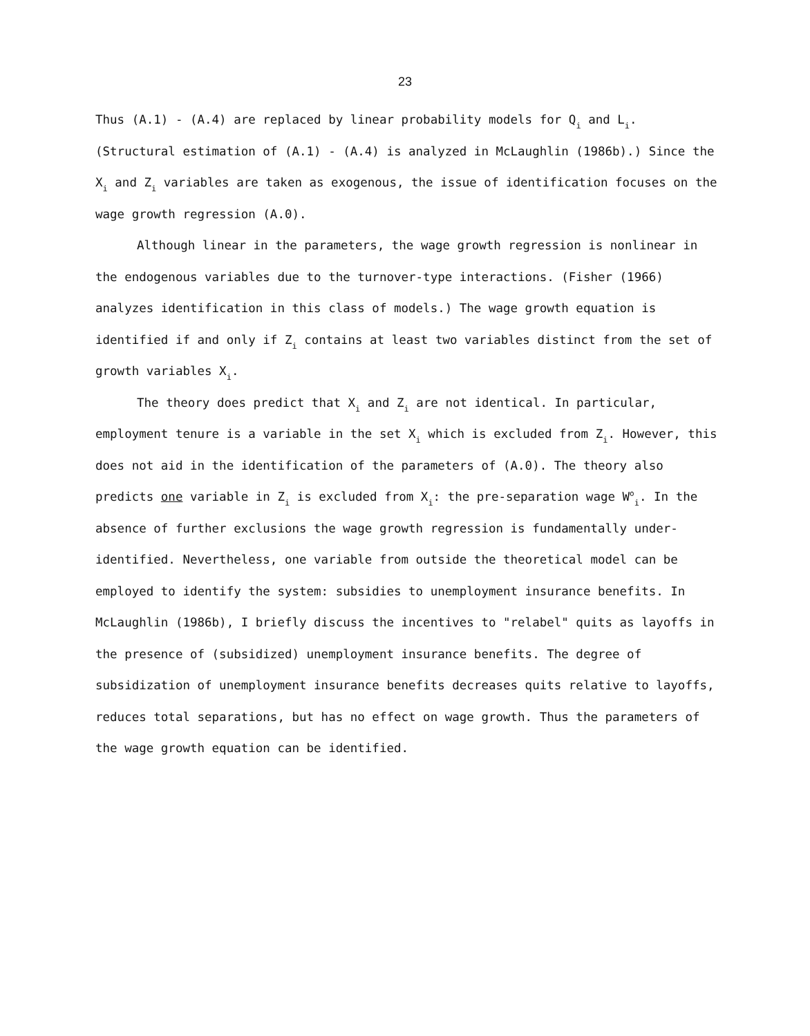23
Thus (A.1) - (A.4) are replaced by linear probability models for Q<sub>i</sub> and L<sub>i</sub>. (Structural estimation of (A.1) - (A.4) is analyzed in McLaughlin (1986b).) Since the X<sub>i</sub> and Z<sub>i</sub> variables are taken as exogenous, the issue of identification focuses on the wage growth regression (A.0).
Although linear in the parameters, the wage growth regression is nonlinear in the endogenous variables due to the turnover-type interactions. (Fisher (1966) analyzes identification in this class of models.) The wage growth equation is identified if and only if Z<sub>i</sub> contains at least two variables distinct from the set of growth variables X<sub>i</sub>.
The theory does predict that X<sub>i</sub> and Z<sub>i</sub> are not identical. In particular, employment tenure is a variable in the set X<sub>i</sub> which is excluded from Z<sub>i</sub>. However, this does not aid in the identification of the parameters of (A.0). The theory also predicts one variable in Z<sub>i</sub> is excluded from X<sub>i</sub>: the pre-separation wage W<sup>o</sup><sub>i</sub>. In the absence of further exclusions the wage growth regression is fundamentally under-identified. Nevertheless, one variable from outside the theoretical model can be employed to identify the system: subsidies to unemployment insurance benefits. In McLaughlin (1986b), I briefly discuss the incentives to "relabel" quits as layoffs in the presence of (subsidized) unemployment insurance benefits. The degree of subsidization of unemployment insurance benefits decreases quits relative to layoffs, reduces total separations, but has no effect on wage growth. Thus the parameters of the wage growth equation can be identified.